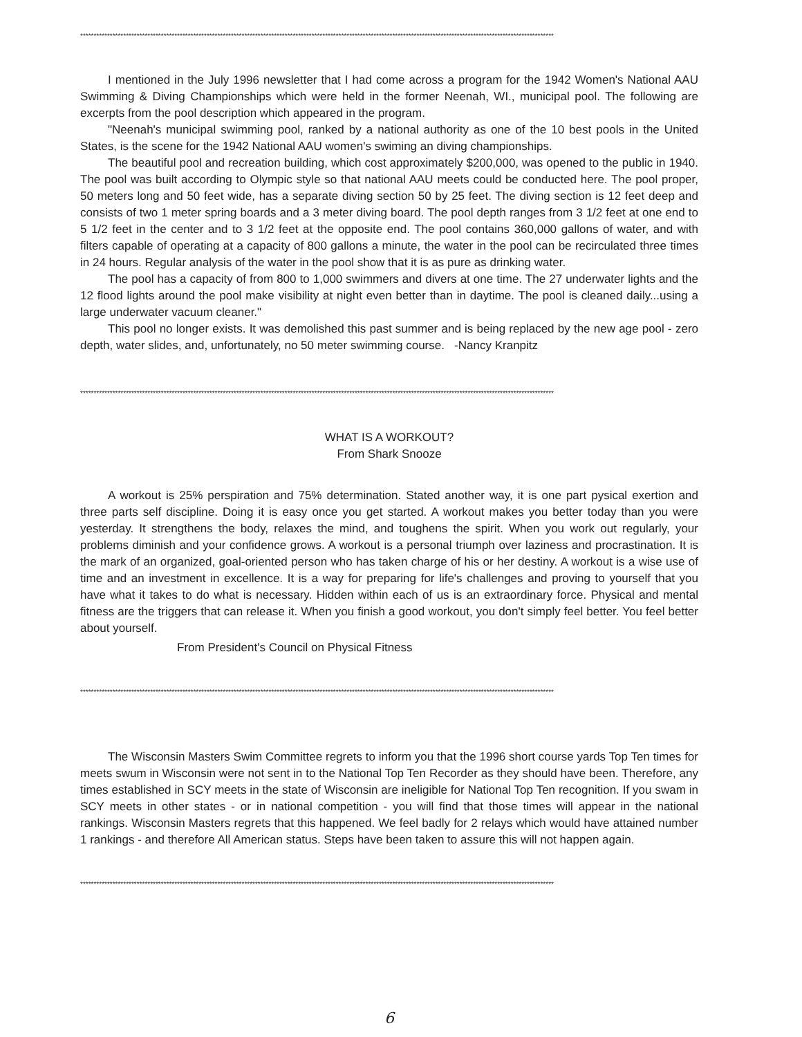********************************************************************************************************************************************************************************
I mentioned in the July 1996 newsletter that I had come across a program for the 1942 Women's National AAU Swimming & Diving Championships which were held in the former Neenah, WI., municipal pool. The following are excerpts from the pool description which appeared in the program.
"Neenah's municipal swimming pool, ranked by a national authority as one of the 10 best pools in the United States, is the scene for the 1942 National AAU women's swiming an diving championships.
The beautiful pool and recreation building, which cost approximately $200,000, was opened to the public in 1940. The pool was built according to Olympic style so that national AAU meets could be conducted here. The pool proper, 50 meters long and 50 feet wide, has a separate diving section 50 by 25 feet. The diving section is 12 feet deep and consists of two 1 meter spring boards and a 3 meter diving board. The pool depth ranges from 3 1/2 feet at one end to 5 1/2 feet in the center and to 3 1/2 feet at the opposite end. The pool contains 360,000 gallons of water, and with filters capable of operating at a capacity of 800 gallons a minute, the water in the pool can be recirculated three times in 24 hours. Regular analysis of the water in the pool show that it is as pure as drinking water.
The pool has a capacity of from 800 to 1,000 swimmers and divers at one time. The 27 underwater lights and the 12 flood lights around the pool make visibility at night even better than in daytime. The pool is cleaned daily...using a large underwater vacuum cleaner."
This pool no longer exists. It was demolished this past summer and is being replaced by the new age pool - zero depth, water slides, and, unfortunately, no 50 meter swimming course. -Nancy Kranpitz
********************************************************************************************************************************************************************************
WHAT IS A WORKOUT?
From Shark Snooze
A workout is 25% perspiration and 75% determination. Stated another way, it is one part pysical exertion and three parts self discipline. Doing it is easy once you get started. A workout makes you better today than you were yesterday. It strengthens the body, relaxes the mind, and toughens the spirit. When you work out regularly, your problems diminish and your confidence grows. A workout is a personal triumph over laziness and procrastination. It is the mark of an organized, goal-oriented person who has taken charge of his or her destiny. A workout is a wise use of time and an investment in excellence. It is a way for preparing for life's challenges and proving to yourself that you have what it takes to do what is necessary. Hidden within each of us is an extraordinary force. Physical and mental fitness are the triggers that can release it. When you finish a good workout, you don't simply feel better. You feel better about yourself.
From President's Council on Physical Fitness
********************************************************************************************************************************************************************************
The Wisconsin Masters Swim Committee regrets to inform you that the 1996 short course yards Top Ten times for meets swum in Wisconsin were not sent in to the National Top Ten Recorder as they should have been. Therefore, any times established in SCY meets in the state of Wisconsin are ineligible for National Top Ten recognition. If you swam in SCY meets in other states - or in national competition - you will find that those times will appear in the national rankings. Wisconsin Masters regrets that this happened. We feel badly for 2 relays which would have attained number 1 rankings - and therefore All American status. Steps have been taken to assure this will not happen again.
********************************************************************************************************************************************************************************
6